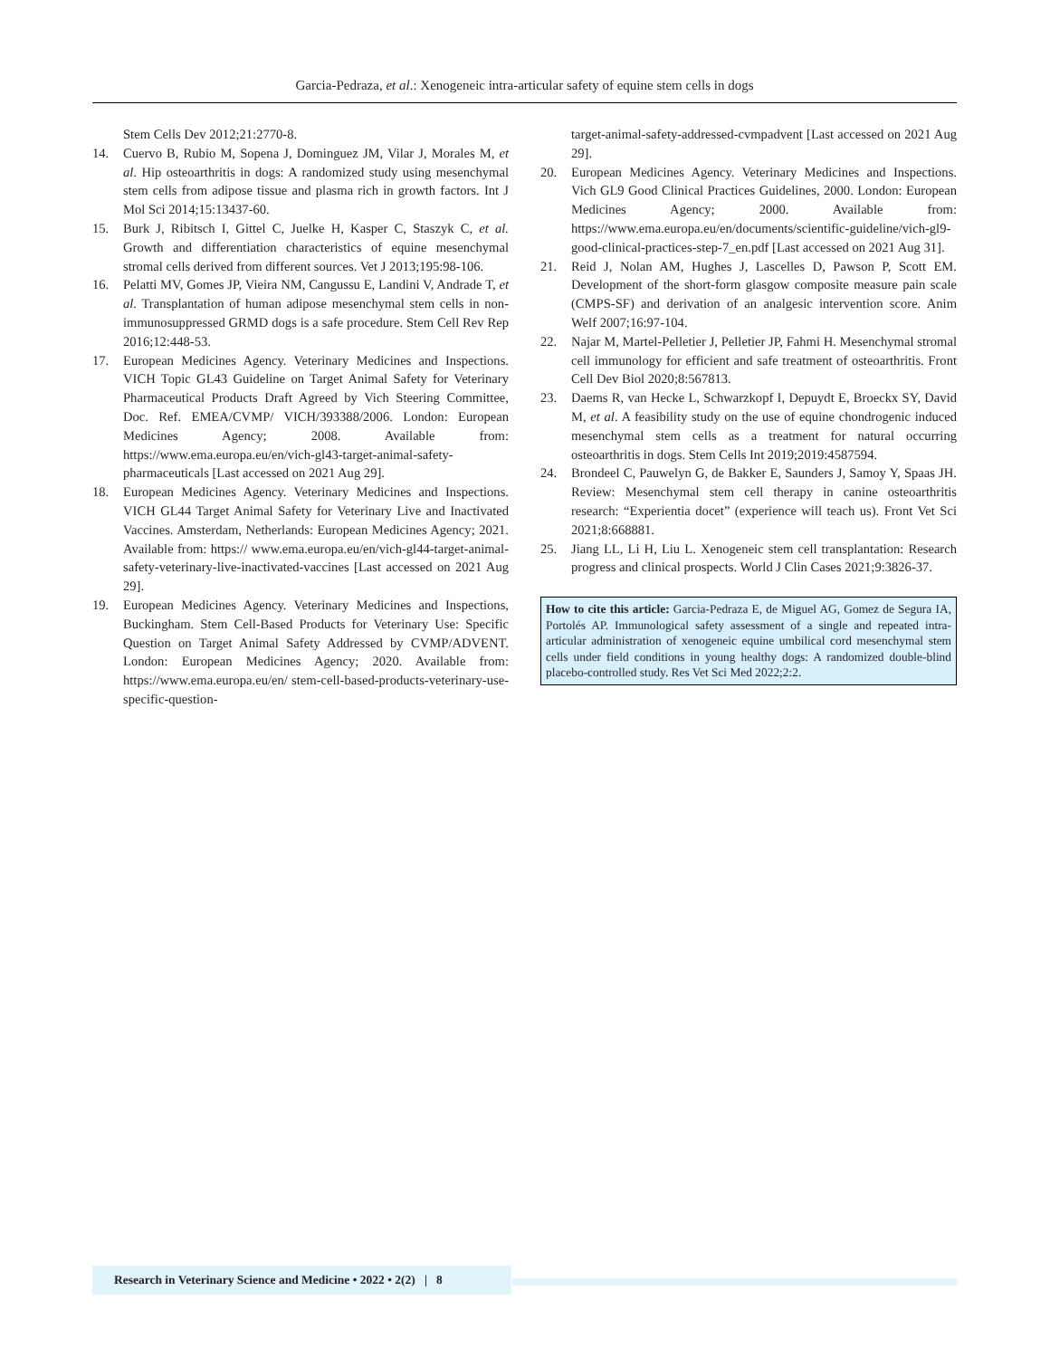Garcia-Pedraza, et al.: Xenogeneic intra-articular safety of equine stem cells in dogs
Stem Cells Dev 2012;21:2770-8.
14. Cuervo B, Rubio M, Sopena J, Dominguez JM, Vilar J, Morales M, et al. Hip osteoarthritis in dogs: A randomized study using mesenchymal stem cells from adipose tissue and plasma rich in growth factors. Int J Mol Sci 2014;15:13437-60.
15. Burk J, Ribitsch I, Gittel C, Juelke H, Kasper C, Staszyk C, et al. Growth and differentiation characteristics of equine mesenchymal stromal cells derived from different sources. Vet J 2013;195:98-106.
16. Pelatti MV, Gomes JP, Vieira NM, Cangussu E, Landini V, Andrade T, et al. Transplantation of human adipose mesenchymal stem cells in non-immunosuppressed GRMD dogs is a safe procedure. Stem Cell Rev Rep 2016;12:448-53.
17. European Medicines Agency. Veterinary Medicines and Inspections. VICH Topic GL43 Guideline on Target Animal Safety for Veterinary Pharmaceutical Products Draft Agreed by Vich Steering Committee, Doc. Ref. EMEA/CVMP/ VICH/393388/2006. London: European Medicines Agency; 2008. Available from: https://www.ema.europa.eu/en/vich-gl43-target-animal-safety-pharmaceuticals [Last accessed on 2021 Aug 29].
18. European Medicines Agency. Veterinary Medicines and Inspections. VICH GL44 Target Animal Safety for Veterinary Live and Inactivated Vaccines. Amsterdam, Netherlands: European Medicines Agency; 2021. Available from: https:// www.ema.europa.eu/en/vich-gl44-target-animal-safety-veterinary-live-inactivated-vaccines [Last accessed on 2021 Aug 29].
19. European Medicines Agency. Veterinary Medicines and Inspections, Buckingham. Stem Cell-Based Products for Veterinary Use: Specific Question on Target Animal Safety Addressed by CVMP/ADVENT. London: European Medicines Agency; 2020. Available from: https://www.ema.europa.eu/en/ stem-cell-based-products-veterinary-use-specific-question-
target-animal-safety-addressed-cvmpadvent [Last accessed on 2021 Aug 29].
20. European Medicines Agency. Veterinary Medicines and Inspections. Vich GL9 Good Clinical Practices Guidelines, 2000. London: European Medicines Agency; 2000. Available from: https://www.ema.europa.eu/en/documents/scientific-guideline/vich-gl9-good-clinical-practices-step-7_en.pdf [Last accessed on 2021 Aug 31].
21. Reid J, Nolan AM, Hughes J, Lascelles D, Pawson P, Scott EM. Development of the short-form glasgow composite measure pain scale (CMPS-SF) and derivation of an analgesic intervention score. Anim Welf 2007;16:97-104.
22. Najar M, Martel-Pelletier J, Pelletier JP, Fahmi H. Mesenchymal stromal cell immunology for efficient and safe treatment of osteoarthritis. Front Cell Dev Biol 2020;8:567813.
23. Daems R, van Hecke L, Schwarzkopf I, Depuydt E, Broeckx SY, David M, et al. A feasibility study on the use of equine chondrogenic induced mesenchymal stem cells as a treatment for natural occurring osteoarthritis in dogs. Stem Cells Int 2019;2019:4587594.
24. Brondeel C, Pauwelyn G, de Bakker E, Saunders J, Samoy Y, Spaas JH. Review: Mesenchymal stem cell therapy in canine osteoarthritis research: “Experientia docet” (experience will teach us). Front Vet Sci 2021;8:668881.
25. Jiang LL, Li H, Liu L. Xenogeneic stem cell transplantation: Research progress and clinical prospects. World J Clin Cases 2021;9:3826-37.
How to cite this article: Garcia-Pedraza E, de Miguel AG, Gomez de Segura IA, Portolés AP. Immunological safety assessment of a single and repeated intra-articular administration of xenogeneic equine umbilical cord mesenchymal stem cells under field conditions in young healthy dogs: A randomized double-blind placebo-controlled study. Res Vet Sci Med 2022;2:2.
Research in Veterinary Science and Medicine • 2022 • 2(2) | 8